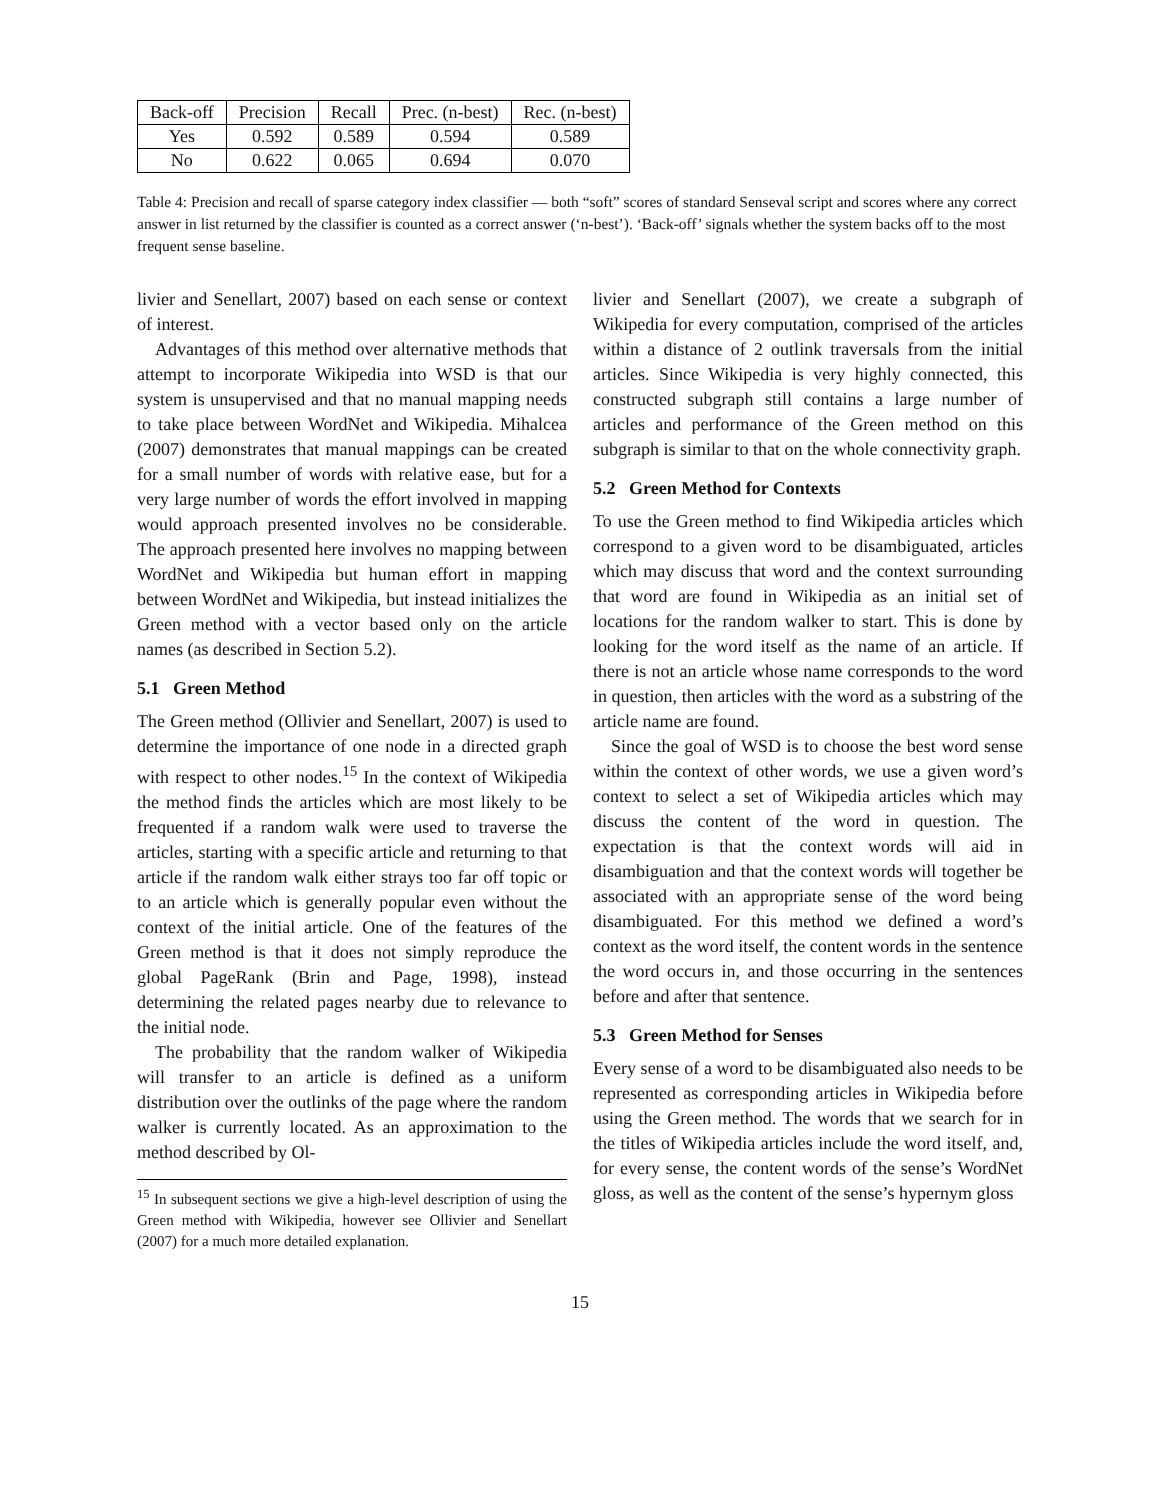| Back-off | Precision | Recall | Prec. (n-best) | Rec. (n-best) |
| --- | --- | --- | --- | --- |
| Yes | 0.592 | 0.589 | 0.594 | 0.589 |
| No | 0.622 | 0.065 | 0.694 | 0.070 |
Table 4: Precision and recall of sparse category index classifier — both “soft” scores of standard Senseval script and scores where any correct answer in list returned by the classifier is counted as a correct answer (‘n-best’). ‘Back-off’ signals whether the system backs off to the most frequent sense baseline.
livier and Senellart, 2007) based on each sense or context of interest.
Advantages of this method over alternative methods that attempt to incorporate Wikipedia into WSD is that our system is unsupervised and that no manual mapping needs to take place between WordNet and Wikipedia. Mihalcea (2007) demonstrates that manual mappings can be created for a small number of words with relative ease, but for a very large number of words the effort involved in mapping would approach presented involves no be considerable. The approach presented here involves no mapping between WordNet and Wikipedia but human effort in mapping between WordNet and Wikipedia, but instead initializes the Green method with a vector based only on the article names (as described in Section 5.2).
5.1 Green Method
The Green method (Ollivier and Senellart, 2007) is used to determine the importance of one node in a directed graph with respect to other nodes.<sup>15</sup> In the context of Wikipedia the method finds the articles which are most likely to be frequented if a random walk were used to traverse the articles, starting with a specific article and returning to that article if the random walk either strays too far off topic or to an article which is generally popular even without the context of the initial article. One of the features of the Green method is that it does not simply reproduce the global PageRank (Brin and Page, 1998), instead determining the related pages nearby due to relevance to the initial node.
The probability that the random walker of Wikipedia will transfer to an article is defined as a uniform distribution over the outlinks of the page where the random walker is currently located. As an approximation to the method described by Ol-
<sup>15</sup> In subsequent sections we give a high-level description of using the Green method with Wikipedia, however see Ollivier and Senellart (2007) for a much more detailed explanation.
livier and Senellart (2007), we create a subgraph of Wikipedia for every computation, comprised of the articles within a distance of 2 outlink traversals from the initial articles. Since Wikipedia is very highly connected, this constructed subgraph still contains a large number of articles and performance of the Green method on this subgraph is similar to that on the whole connectivity graph.
5.2 Green Method for Contexts
To use the Green method to find Wikipedia articles which correspond to a given word to be disambiguated, articles which may discuss that word and the context surrounding that word are found in Wikipedia as an initial set of locations for the random walker to start. This is done by looking for the word itself as the name of an article. If there is not an article whose name corresponds to the word in question, then articles with the word as a substring of the article name are found.
Since the goal of WSD is to choose the best word sense within the context of other words, we use a given word’s context to select a set of Wikipedia articles which may discuss the content of the word in question. The expectation is that the context words will aid in disambiguation and that the context words will together be associated with an appropriate sense of the word being disambiguated. For this method we defined a word’s context as the word itself, the content words in the sentence the word occurs in, and those occurring in the sentences before and after that sentence.
5.3 Green Method for Senses
Every sense of a word to be disambiguated also needs to be represented as corresponding articles in Wikipedia before using the Green method. The words that we search for in the titles of Wikipedia articles include the word itself, and, for every sense, the content words of the sense’s WordNet gloss, as well as the content of the sense’s hypernym gloss
15